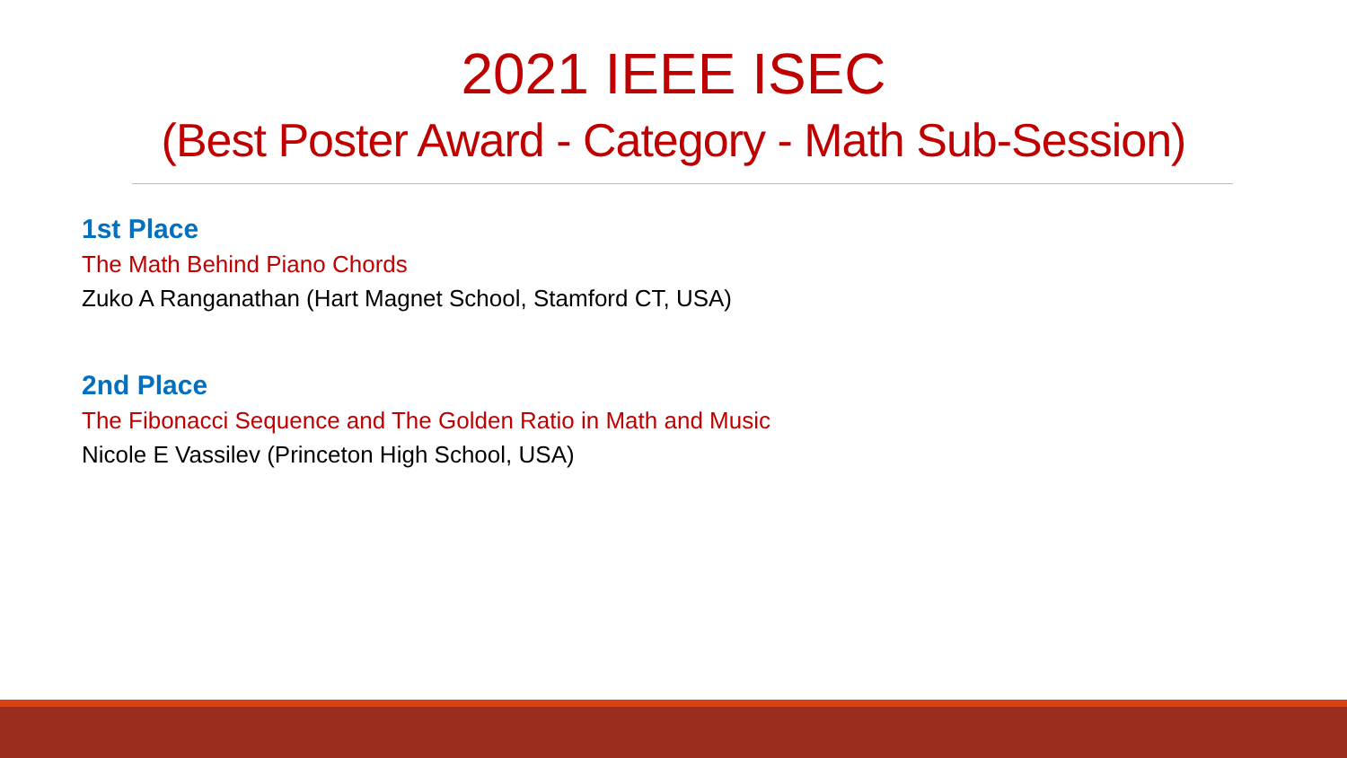2021 IEEE ISEC
(Best Poster Award - Category - Math Sub-Session)
1st Place
The Math Behind Piano Chords
Zuko A Ranganathan (Hart Magnet School, Stamford CT, USA)
2nd Place
The Fibonacci Sequence and The Golden Ratio in Math and Music
Nicole E Vassilev (Princeton High School, USA)